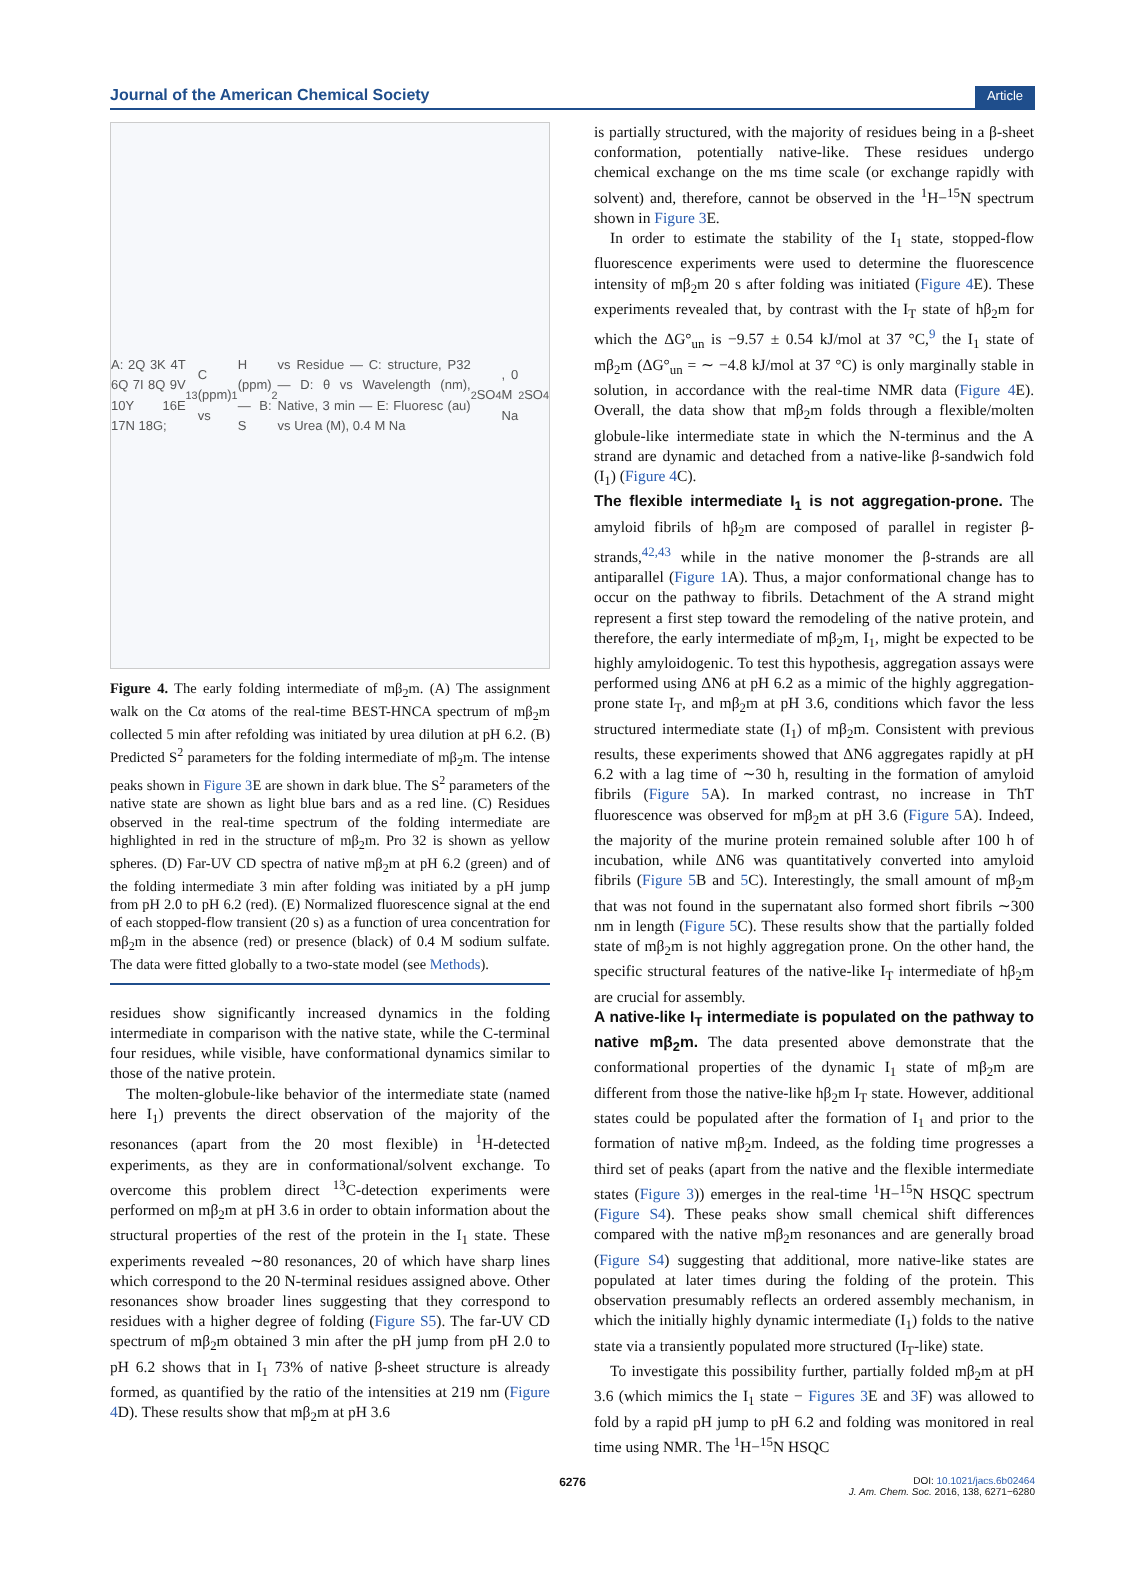Journal of the American Chemical Society Article
A: 2Q 3K 4T 6Q 7I 8Q 9V 10Y 16E 17N 18G; <sup>13</sup>C (ppm) vs <sup>1</sup>H (ppm) — B: S<sup>2</sup> vs Residue — C: structure, P32 — D: θ vs Wavelength (nm), Native, 3 min — E: Fluoresc (au) vs Urea (M), 0.4 M Na<sub>2</sub>SO<sub>4</sub>, 0 M Na<sub>2</sub>SO<sub>4</sub>
Figure 4. The early folding intermediate of mβ<sub>2</sub>m. (A) The assignment walk on the Cα atoms of the real-time BEST-HNCA spectrum of mβ<sub>2</sub>m collected 5 min after refolding was initiated by urea dilution at pH 6.2. (B) Predicted S<sup>2</sup> parameters for the folding intermediate of mβ<sub>2</sub>m. The intense peaks shown in Figure 3 E are shown in dark blue. The S<sup>2</sup> parameters of the native state are shown as light blue bars and as a red line. (C) Residues observed in the real-time spectrum of the folding intermediate are highlighted in red in the structure of mβ<sub>2</sub>m. Pro 32 is shown as yellow spheres. (D) Far-UV CD spectra of native mβ<sub>2</sub>m at pH 6.2 (green) and of the folding intermediate 3 min after folding was initiated by a pH jump from pH 2.0 to pH 6.2 (red). (E) Normalized fluorescence signal at the end of each stopped-flow transient (20 s) as a function of urea concentration for mβ<sub>2</sub>m in the absence (red) or presence (black) of 0.4 M sodium sulfate. The data were fitted globally to a two-state model (see Methods).
residues show significantly increased dynamics in the folding intermediate in comparison with the native state, while the C-terminal four residues, while visible, have conformational dynamics similar to those of the native protein.
The molten-globule-like behavior of the intermediate state (named here I<sub>1</sub>) prevents the direct observation of the majority of the resonances (apart from the 20 most flexible) in <sup>1</sup>H-detected experiments, as they are in conformational/solvent exchange. To overcome this problem direct <sup>13</sup>C-detection experiments were performed on mβ<sub>2</sub>m at pH 3.6 in order to obtain information about the structural properties of the rest of the protein in the I<sub>1</sub> state. These experiments revealed ∼80 resonances, 20 of which have sharp lines which correspond to the 20 N-terminal residues assigned above. Other resonances show broader lines suggesting that they correspond to residues with a higher degree of folding (Figure S5). The far-UV CD spectrum of mβ<sub>2</sub>m obtained 3 min after the pH jump from pH 2.0 to pH 6.2 shows that in I<sub>1</sub> 73% of native β-sheet structure is already formed, as quantified by the ratio of the intensities at 219 nm (Figure 4 D). These results show that mβ<sub>2</sub>m at pH 3.6
is partially structured, with the majority of residues being in a β-sheet conformation, potentially native-like. These residues undergo chemical exchange on the ms time scale (or exchange rapidly with solvent) and, therefore, cannot be observed in the <sup>1</sup>H−<sup>15</sup>N spectrum shown in Figure 3 E.
In order to estimate the stability of the I<sub>1</sub> state, stopped-flow fluorescence experiments were used to determine the fluorescence intensity of mβ<sub>2</sub>m 20 s after folding was initiated (Figure 4 E). These experiments revealed that, by contrast with the I<sub>T</sub> state of hβ<sub>2</sub>m for which the ΔG°<sub>un</sub> is −9.57 ± 0.54 kJ/mol at 37 °C,<sup>9</sup> the I<sub>1</sub> state of mβ<sub>2</sub>m (ΔG°<sub>un</sub> = ∼ −4.8 kJ/mol at 37 °C) is only marginally stable in solution, in accordance with the real-time NMR data (Figure 4 E). Overall, the data show that mβ<sub>2</sub>m folds through a flexible/molten globule-like intermediate state in which the N-terminus and the A strand are dynamic and detached from a native-like β-sandwich fold (I<sub>1</sub>) (Figure 4 C).
The flexible intermediate I<sub>1</sub> is not aggregation-prone.
The amyloid fibrils of hβ<sub>2</sub>m are composed of parallel in register β-strands,<sup>42,43</sup> while in the native monomer the β-strands are all antiparallel (Figure 1 A). Thus, a major conformational change has to occur on the pathway to fibrils. Detachment of the A strand might represent a first step toward the remodeling of the native protein, and therefore, the early intermediate of mβ<sub>2</sub>m, I<sub>1</sub>, might be expected to be highly amyloidogenic. To test this hypothesis, aggregation assays were performed using ΔN6 at pH 6.2 as a mimic of the highly aggregation-prone state I<sub>T</sub>, and mβ<sub>2</sub>m at pH 3.6, conditions which favor the less structured intermediate state (I<sub>1</sub>) of mβ<sub>2</sub>m. Consistent with previous results, these experiments showed that ΔN6 aggregates rapidly at pH 6.2 with a lag time of ∼30 h, resulting in the formation of amyloid fibrils (Figure 5 A). In marked contrast, no increase in ThT fluorescence was observed for mβ<sub>2</sub>m at pH 3.6 (Figure 5 A). Indeed, the majority of the murine protein remained soluble after 100 h of incubation, while ΔN6 was quantitatively converted into amyloid fibrils (Figure 5 B and 5 C). Interestingly, the small amount of mβ<sub>2</sub>m that was not found in the supernatant also formed short fibrils ∼300 nm in length (Figure 5 C). These results show that the partially folded state of mβ<sub>2</sub>m is not highly aggregation prone. On the other hand, the specific structural features of the native-like I<sub>T</sub> intermediate of hβ<sub>2</sub>m are crucial for assembly.
A native-like I<sub>T</sub> intermediate is populated on the pathway to native mβ<sub>2</sub>m.
The data presented above demonstrate that the conformational properties of the dynamic I<sub>1</sub> state of mβ<sub>2</sub>m are different from those the native-like hβ<sub>2</sub>m I<sub>T</sub> state. However, additional states could be populated after the formation of I<sub>1</sub> and prior to the formation of native mβ<sub>2</sub>m. Indeed, as the folding time progresses a third set of peaks (apart from the native and the flexible intermediate states (Figure 3)) emerges in the real-time <sup>1</sup>H−<sup>15</sup>N HSQC spectrum (Figure S4). These peaks show small chemical shift differences compared with the native mβ<sub>2</sub>m resonances and are generally broad (Figure S4) suggesting that additional, more native-like states are populated at later times during the folding of the protein. This observation presumably reflects an ordered assembly mechanism, in which the initially highly dynamic intermediate (I<sub>1</sub>) folds to the native state via a transiently populated more structured (I<sub>T</sub>-like) state.
To investigate this possibility further, partially folded mβ<sub>2</sub>m at pH 3.6 (which mimics the I<sub>1</sub> state − Figures 3 E and 3 F) was allowed to fold by a rapid pH jump to pH 6.2 and folding was monitored in real time using NMR. The <sup>1</sup>H−<sup>15</sup>N HSQC
6276 DOI: 10.1021/jacs.6b02464
J. Am. Chem. Soc. 2016, 138, 6271−6280